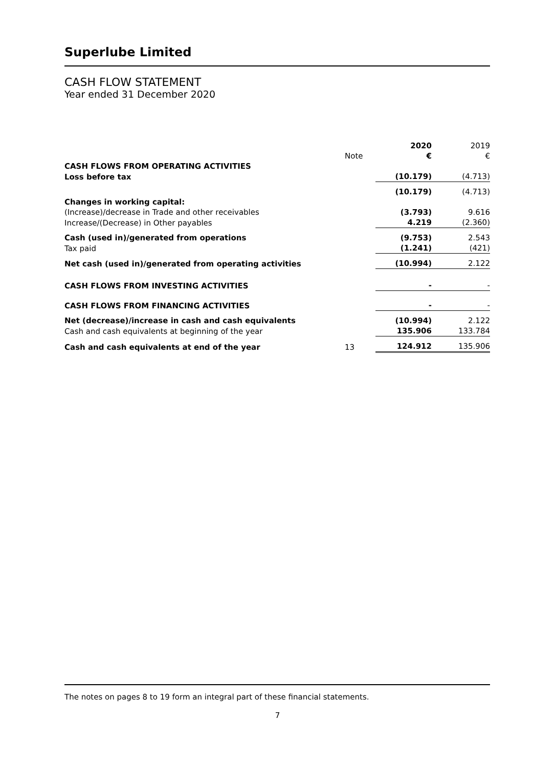Superlube Limited
CASH FLOW STATEMENT
Year ended 31 December 2020
| | | 2020 | 2019 |
| | Note | € | € |
| CASH FLOWS FROM OPERATING ACTIVITIES | | | |
| Loss before tax | | (10.179) | (4.713) |
| | | (10.179) | (4.713) |
| Changes in working capital: | | | |
| (Increase)/decrease in Trade and other receivables | | (3.793) | 9.616 |
| Increase/(Decrease) in Other payables | | 4.219 | (2.360) |
| Cash (used in)/generated from operations | | (9.753) | 2.543 |
| Tax paid | | (1.241) | (421) |
| Net cash (used in)/generated from operating activities | | (10.994) | 2.122 |
| CASH FLOWS FROM INVESTING ACTIVITIES | | - | - |
| CASH FLOWS FROM FINANCING ACTIVITIES | | - | - |
| Net (decrease)/increase in cash and cash equivalents | | (10.994) | 2.122 |
| Cash and cash equivalents at beginning of the year | | 135.906 | 133.784 |
| Cash and cash equivalents at end of the year | 13 | 124.912 | 135.906 |
The notes on pages 8 to 19 form an integral part of these financial statements.
7